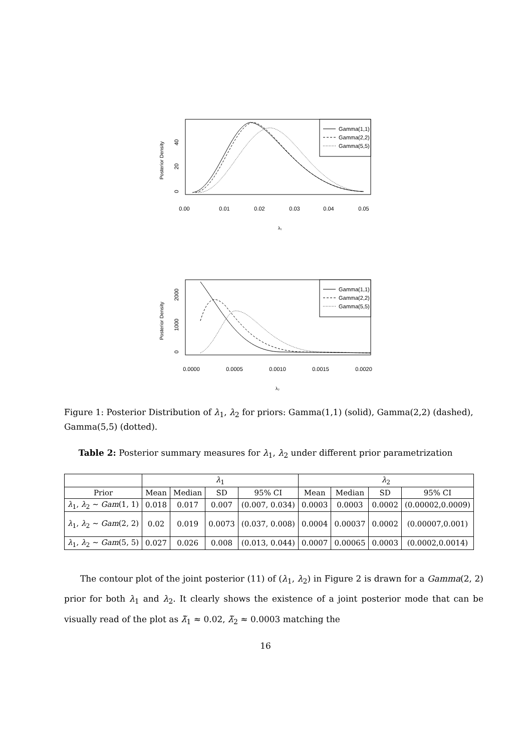Posterior Density
0
20
40
0.00
0.01
0.02
0.03
0.04
0.05
λ₁
Gamma(1,1)
Gamma(2,2)
Gamma(5,5)
Posterior Density
0
1000
2000
0.0000
0.0005
0.0010
0.0015
0.0020
λ₂
Gamma(1,1)
Gamma(2,2)
Gamma(5,5)
Figure 1: Posterior Distribution of λ<sub>1</sub>, λ<sub>2</sub> for priors: Gamma(1,1) (solid), Gamma(2,2) (dashed), Gamma(5,5) (dotted).
Table 2: Posterior summary measures for λ<sub>1</sub>, λ<sub>2</sub> under different prior parametrization
| | λ<sub>1</sub> | | | | λ<sub>2</sub> | | | |
| --- | --- | --- | --- | --- | --- | --- | --- | --- |
| Prior | Mean | Median | SD | 95% CI | Mean | Median | SD | 95% CI |
| λ<sub>1</sub>, λ<sub>2</sub> ∼ Gam (1, 1) | 0.018 | 0.017 | 0.007 | (0.007, 0.034) | 0.0003 | 0.0003 | 0.0002 | (0.00002,0.0009) |
| λ<sub>1</sub>, λ<sub>2</sub> ∼ Gam (2, 2) | 0.02 | 0.019 | 0.0073 | (0.037, 0.008) | 0.0004 | 0.00037 | 0.0002 | (0.00007,0.001) |
| λ<sub>1</sub>, λ<sub>2</sub> ∼ Gam (5, 5) | 0.027 | 0.026 | 0.008 | (0.013, 0.044) | 0.0007 | 0.00065 | 0.0003 | (0.0002,0.0014) |
The contour plot of the joint posterior (11) of (λ<sub>1</sub>, λ<sub>2</sub>) in Figure 2 is drawn for a Gamma(2, 2) prior for both λ<sub>1</sub> and λ<sub>2</sub>. It clearly shows the existence of a joint posterior mode that can be visually read of the plot as λ̃<sub>1</sub> ≈ 0.02, λ̃<sub>2</sub> ≈ 0.0003 matching the
16